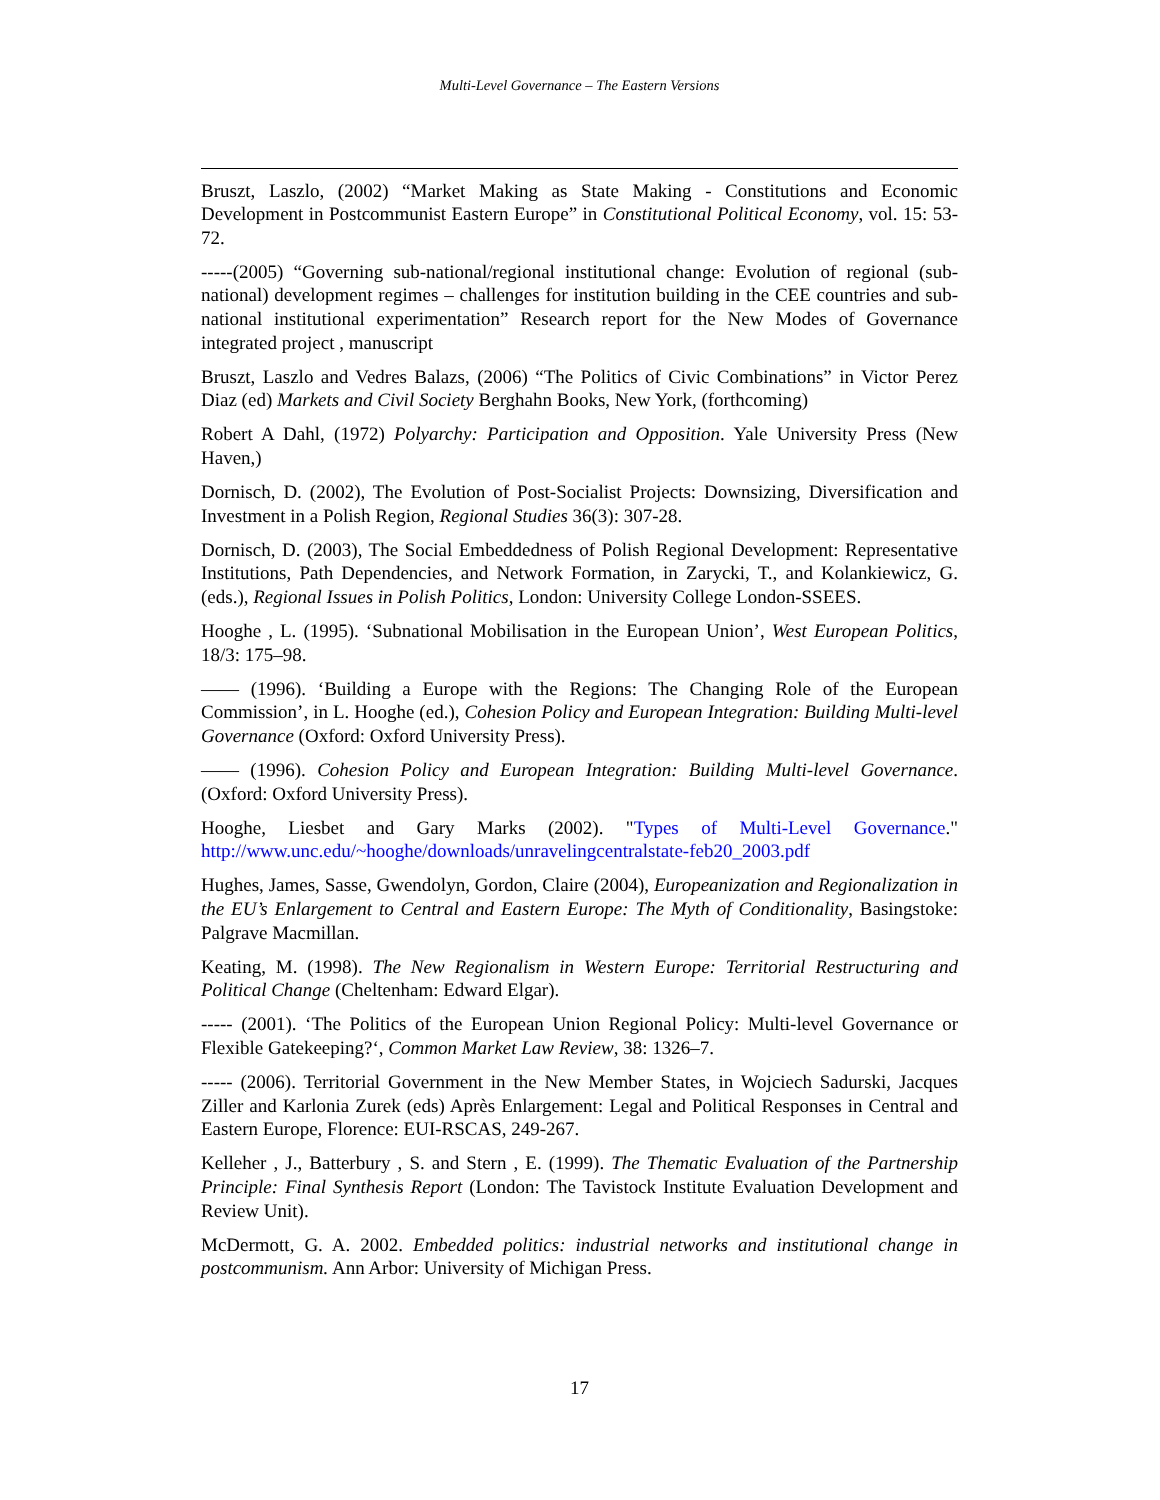Multi-Level Governance – The Eastern Versions
Bruszt, Laszlo, (2002) “Market Making as State Making - Constitutions and Economic Development in Postcommunist Eastern Europe” in Constitutional Political Economy, vol. 15: 53-72.
-----(2005) “Governing sub-national/regional institutional change: Evolution of regional (sub-national) development regimes – challenges for institution building in the CEE countries and sub-national institutional experimentation” Research report for the New Modes of Governance integrated project , manuscript
Bruszt, Laszlo and Vedres Balazs, (2006) “The Politics of Civic Combinations” in Victor Perez Diaz (ed) Markets and Civil Society Berghahn Books, New York, (forthcoming)
Robert A Dahl, (1972) Polyarchy: Participation and Opposition. Yale University Press (New Haven,)
Dornisch, D. (2002), The Evolution of Post-Socialist Projects: Downsizing, Diversification and Investment in a Polish Region, Regional Studies 36(3): 307-28.
Dornisch, D. (2003), The Social Embeddedness of Polish Regional Development: Representative Institutions, Path Dependencies, and Network Formation, in Zarycki, T., and Kolankiewicz, G. (eds.), Regional Issues in Polish Politics, London: University College London-SSEES.
Hooghe , L. (1995). ‘Subnational Mobilisation in the European Union’, West European Politics, 18/3: 175–98.
—— (1996). ‘Building a Europe with the Regions: The Changing Role of the European Commission’, in L. Hooghe (ed.), Cohesion Policy and European Integration: Building Multi-level Governance (Oxford: Oxford University Press).
—— (1996). Cohesion Policy and European Integration: Building Multi-level Governance. (Oxford: Oxford University Press).
Hooghe, Liesbet and Gary Marks (2002). "Types of Multi-Level Governance." http://www.unc.edu/~hooghe/downloads/unravelingcentralstate-feb20_2003.pdf
Hughes, James, Sasse, Gwendolyn, Gordon, Claire (2004), Europeanization and Regionalization in the EU’s Enlargement to Central and Eastern Europe: The Myth of Conditionality, Basingstoke: Palgrave Macmillan.
Keating, M. (1998). The New Regionalism in Western Europe: Territorial Restructuring and Political Change (Cheltenham: Edward Elgar).
----- (2001). ‘The Politics of the European Union Regional Policy: Multi-level Governance or Flexible Gatekeeping?‘, Common Market Law Review, 38: 1326–7.
----- (2006). Territorial Government in the New Member States, in Wojciech Sadurski, Jacques Ziller and Karlonia Zurek (eds) Après Enlargement: Legal and Political Responses in Central and Eastern Europe, Florence: EUI-RSCAS, 249-267.
Kelleher , J., Batterbury , S. and Stern , E. (1999). The Thematic Evaluation of the Partnership Principle: Final Synthesis Report (London: The Tavistock Institute Evaluation Development and Review Unit).
McDermott, G. A. 2002. Embedded politics: industrial networks and institutional change in postcommunism. Ann Arbor: University of Michigan Press.
17